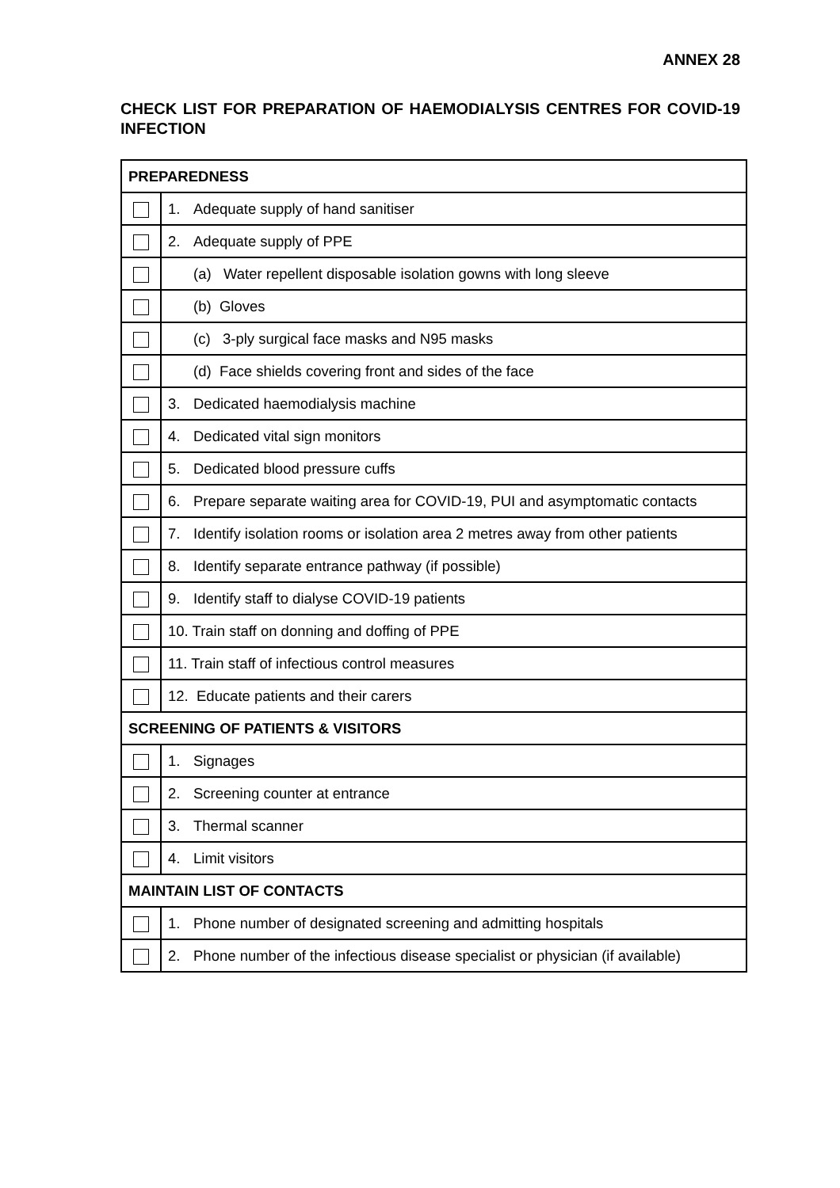ANNEX 28
CHECK LIST FOR PREPARATION OF HAEMODIALYSIS CENTRES FOR COVID-19 INFECTION
| PREPAREDNESS | |
| --- | --- |
| | 1. Adequate supply of hand sanitiser |
| | 2. Adequate supply of PPE |
| | (a) Water repellent disposable isolation gowns with long sleeve |
| | (b) Gloves |
| | (c) 3-ply surgical face masks and N95 masks |
| | (d) Face shields covering front and sides of the face |
| | 3. Dedicated haemodialysis machine |
| | 4. Dedicated vital sign monitors |
| | 5. Dedicated blood pressure cuffs |
| | 6. Prepare separate waiting area for COVID-19, PUI and asymptomatic contacts |
| | 7. Identify isolation rooms or isolation area 2 metres away from other patients |
| | 8. Identify separate entrance pathway (if possible) |
| | 9. Identify staff to dialyse COVID-19 patients |
| | 10. Train staff on donning and doffing of PPE |
| | 11. Train staff of infectious control measures |
| | 12. Educate patients and their carers |
| SCREENING OF PATIENTS & VISITORS | |
| | 1. Signages |
| | 2. Screening counter at entrance |
| | 3. Thermal scanner |
| | 4. Limit visitors |
| MAINTAIN LIST OF CONTACTS | |
| | 1. Phone number of designated screening and admitting hospitals |
| | 2. Phone number of the infectious disease specialist or physician (if available) |